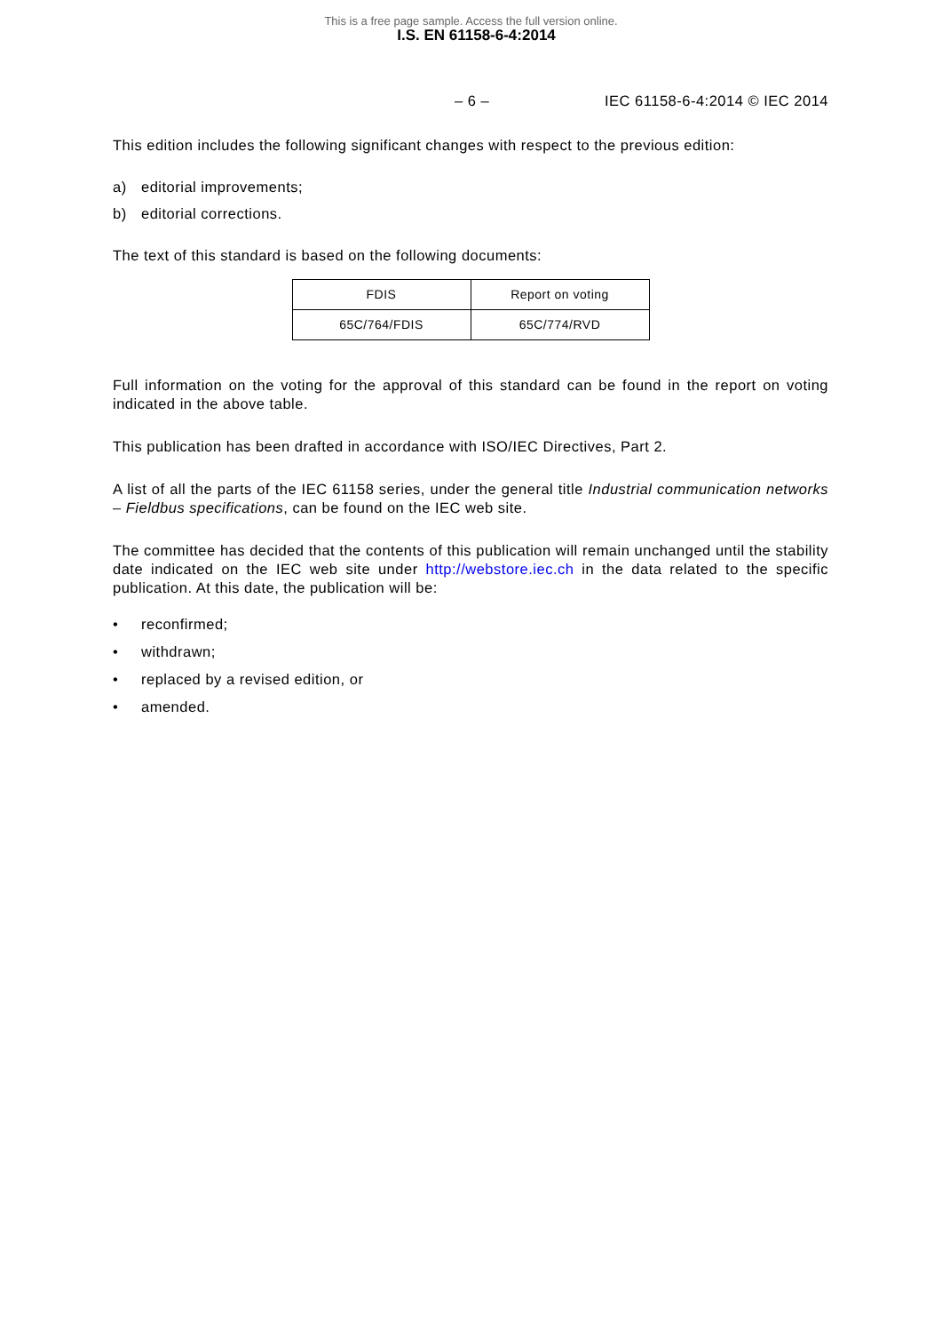This is a free page sample. Access the full version online.
I.S. EN 61158-6-4:2014
– 6 – IEC 61158-6-4:2014 © IEC 2014
This edition includes the following significant changes with respect to the previous edition:
a) editorial improvements;
b) editorial corrections.
The text of this standard is based on the following documents:
| FDIS | Report on voting |
| 65C/764/FDIS | 65C/774/RVD |
Full information on the voting for the approval of this standard can be found in the report on voting indicated in the above table.
This publication has been drafted in accordance with ISO/IEC Directives, Part 2.
A list of all the parts of the IEC 61158 series, under the general title Industrial communication networks – Fieldbus specifications, can be found on the IEC web site.
The committee has decided that the contents of this publication will remain unchanged until the stability date indicated on the IEC web site under http://webstore.iec.ch in the data related to the specific publication. At this date, the publication will be:
• reconfirmed;
• withdrawn;
• replaced by a revised edition, or
• amended.